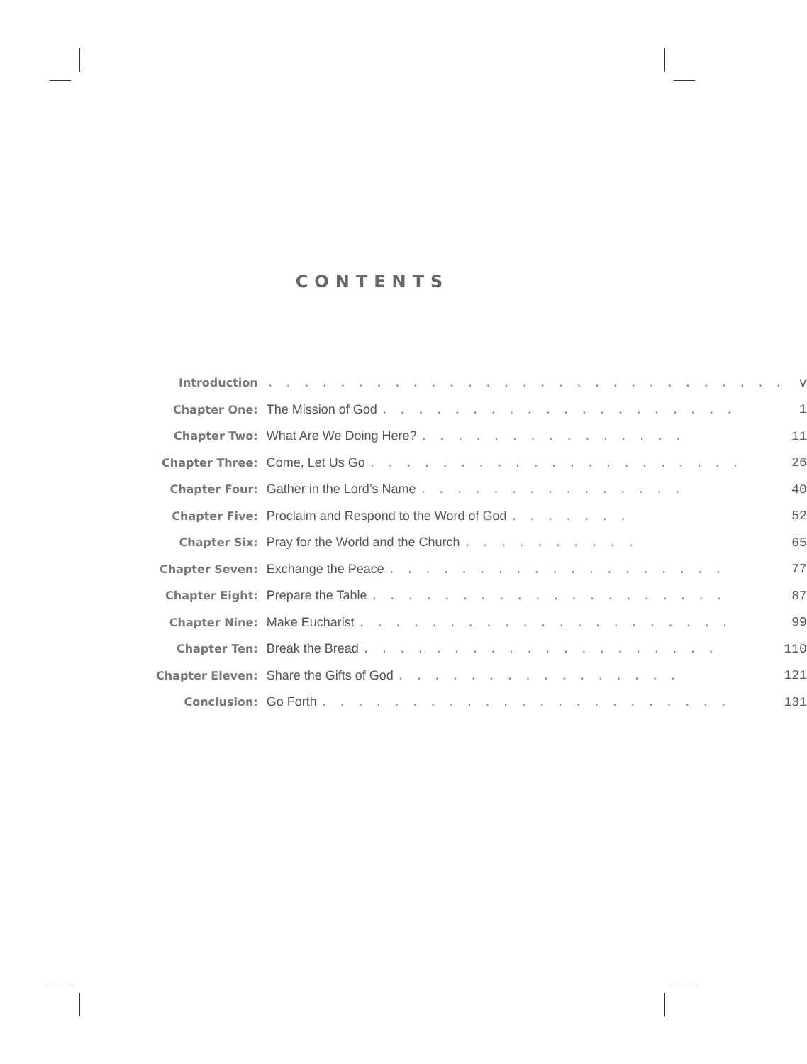CONTENTS
| Introduction | . . . . . . . . . . . . . . . . . . . . . . . . . . . . . | v |
| Chapter One: | The Mission of God . . . . . . . . . . . . . . . . . . . . | 1 |
| Chapter Two: | What Are We Doing Here? . . . . . . . . . . . . . . . | 11 |
| Chapter Three: | Come, Let Us Go . . . . . . . . . . . . . . . . . . . . . | 26 |
| Chapter Four: | Gather in the Lord’s Name . . . . . . . . . . . . . . . | 40 |
| Chapter Five: | Proclaim and Respond to the Word of God . . . . . . . | 52 |
| Chapter Six: | Pray for the World and the Church . . . . . . . . . . | 65 |
| Chapter Seven: | Exchange the Peace . . . . . . . . . . . . . . . . . . . | 77 |
| Chapter Eight: | Prepare the Table . . . . . . . . . . . . . . . . . . . . | 87 |
| Chapter Nine: | Make Eucharist . . . . . . . . . . . . . . . . . . . . . | 99 |
| Chapter Ten: | Break the Bread . . . . . . . . . . . . . . . . . . . . | 110 |
| Chapter Eleven: | Share the Gifts of God . . . . . . . . . . . . . . . . | 121 |
| Conclusion: | Go Forth . . . . . . . . . . . . . . . . . . . . . . . | 131 |